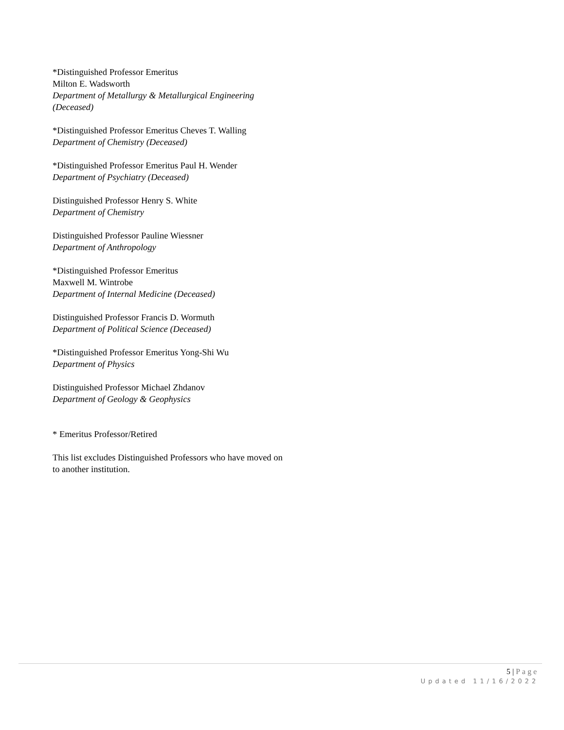*Distinguished Professor Emeritus
Milton E. Wadsworth
Department of Metallurgy & Metallurgical Engineering (Deceased)
*Distinguished Professor Emeritus Cheves T. Walling
Department of Chemistry (Deceased)
*Distinguished Professor Emeritus Paul H. Wender
Department of Psychiatry (Deceased)
Distinguished Professor Henry S. White
Department of Chemistry
Distinguished Professor Pauline Wiessner
Department of Anthropology
*Distinguished Professor Emeritus
Maxwell M. Wintrobe
Department of Internal Medicine (Deceased)
Distinguished Professor Francis D. Wormuth
Department of Political Science (Deceased)
*Distinguished Professor Emeritus Yong-Shi Wu
Department of Physics
Distinguished Professor Michael Zhdanov
Department of Geology & Geophysics
* Emeritus Professor/Retired
This list excludes Distinguished Professors who have moved on to another institution.
5 | Page
Updated 11/16/2022